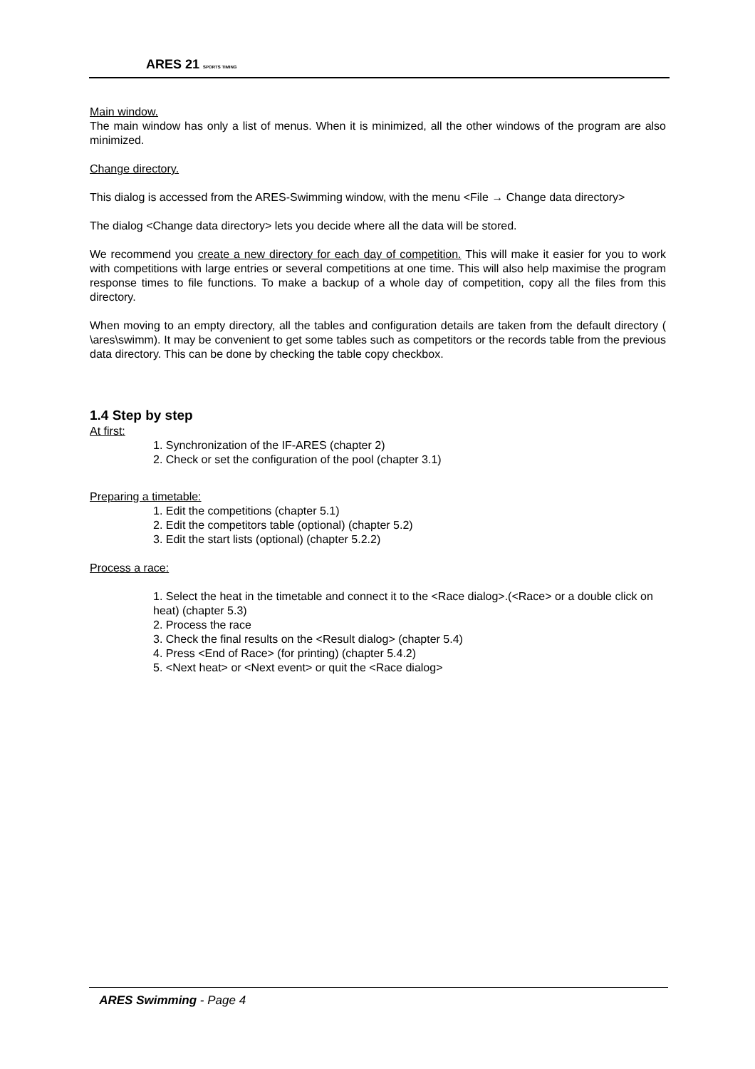ARES 21 SPORTS TIMING
Main window.
The main window has only a list of menus. When it is minimized, all the other windows of the program are also minimized.
Change directory.
This dialog is accessed from the ARES-Swimming window, with the menu <File → Change data directory>
The dialog <Change data directory> lets you decide where all the data will be stored.
We recommend you create a new directory for each day of competition. This will make it easier for you to work with competitions with large entries or several competitions at one time. This will also help maximise the program response times to file functions. To make a backup of a whole day of competition, copy all the files from this directory.
When moving to an empty directory, all the tables and configuration details are taken from the default directory ( \ares\swimm). It may be convenient to get some tables such as competitors or the records table from the previous data directory. This can be done by checking the table copy checkbox.
1.4 Step by step
At first:
1. Synchronization of the IF-ARES (chapter 2)
2. Check or set the configuration of the pool (chapter 3.1)
Preparing a timetable:
1. Edit the competitions (chapter 5.1)
2. Edit the competitors table (optional) (chapter 5.2)
3. Edit the start lists (optional) (chapter 5.2.2)
Process a race:
1. Select the heat in the timetable and connect it to the <Race dialog>.(<Race> or a double click on heat) (chapter 5.3)
2. Process the race
3. Check the final results on the <Result dialog> (chapter 5.4)
4. Press <End of Race> (for printing) (chapter 5.4.2)
5. <Next heat> or <Next event> or quit the <Race dialog>
ARES Swimming - Page 4